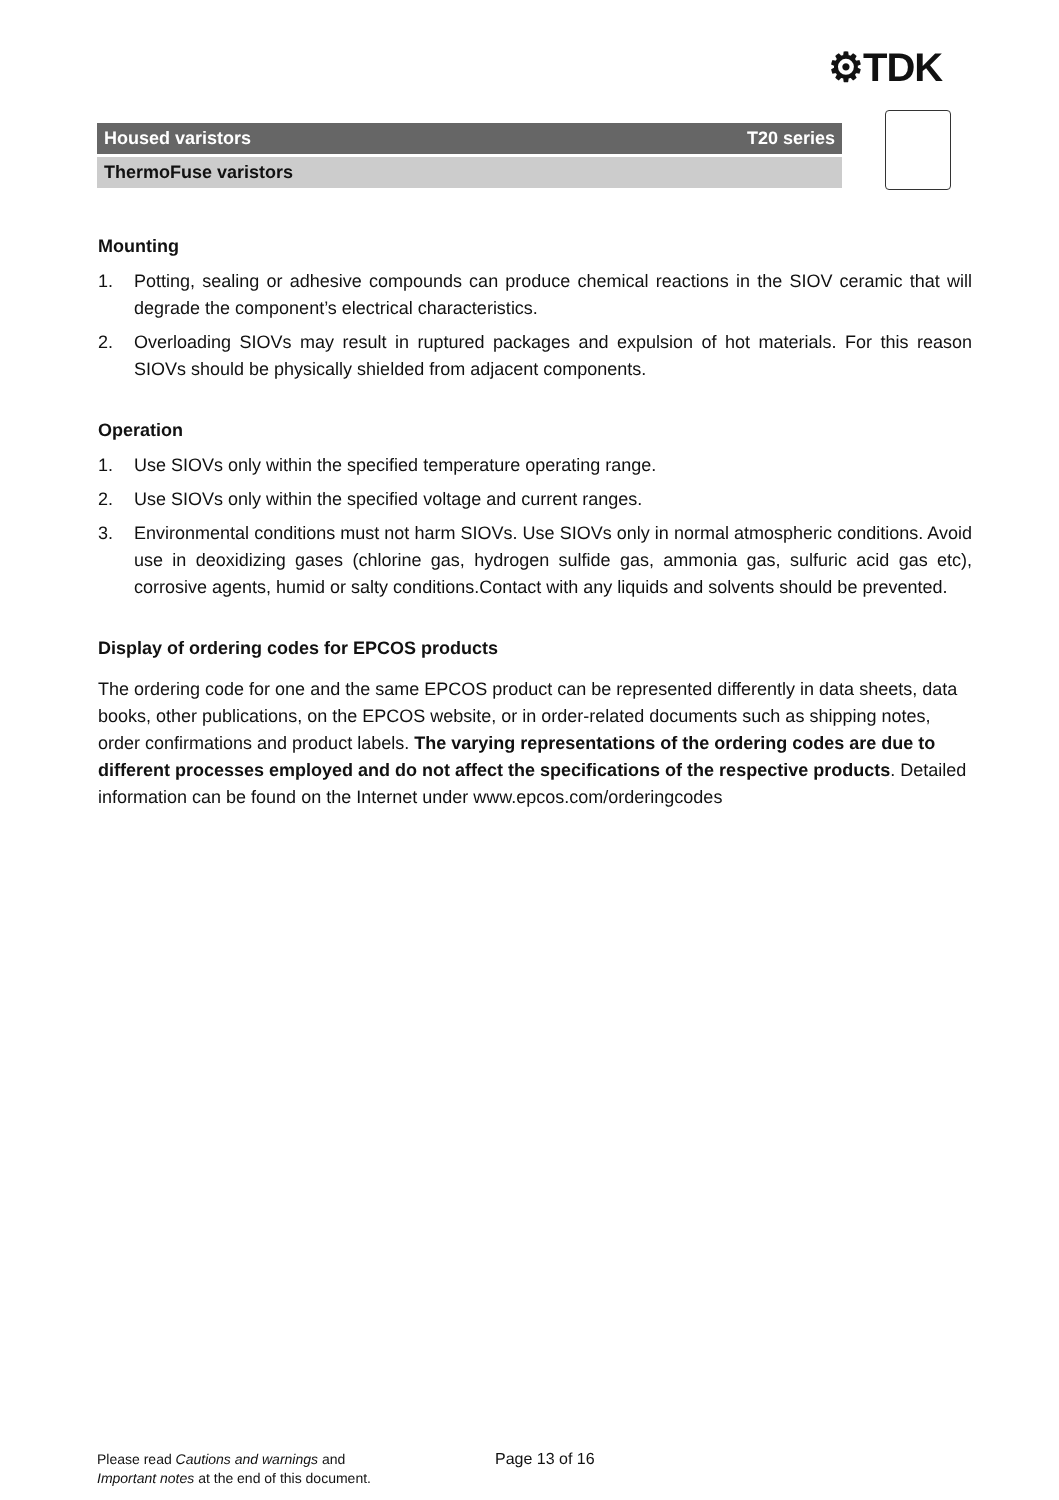⚙TDK
Housed varistors T20 series
ThermoFuse varistors
Mounting
1. Potting, sealing or adhesive compounds can produce chemical reactions in the SIOV ceramic that will degrade the component’s electrical characteristics.
2. Overloading SIOVs may result in ruptured packages and expulsion of hot materials. For this reason SIOVs should be physically shielded from adjacent components.
Operation
1. Use SIOVs only within the specified temperature operating range.
2. Use SIOVs only within the specified voltage and current ranges.
3. Environmental conditions must not harm SIOVs. Use SIOVs only in normal atmospheric conditions. Avoid use in deoxidizing gases (chlorine gas, hydrogen sulfide gas, ammonia gas, sulfuric acid gas etc), corrosive agents, humid or salty conditions.Contact with any liquids and solvents should be prevented.
Display of ordering codes for EPCOS products
The ordering code for one and the same EPCOS product can be represented differently in data sheets, data books, other publications, on the EPCOS website, or in order-related documents such as shipping notes, order confirmations and product labels. The varying representations of the ordering codes are due to different processes employed and do not affect the specifications of the respective products. Detailed information can be found on the Internet under www.epcos.com/orderingcodes
Please read Cautions and warnings and
Important notes at the end of this document.
Page 13 of 16